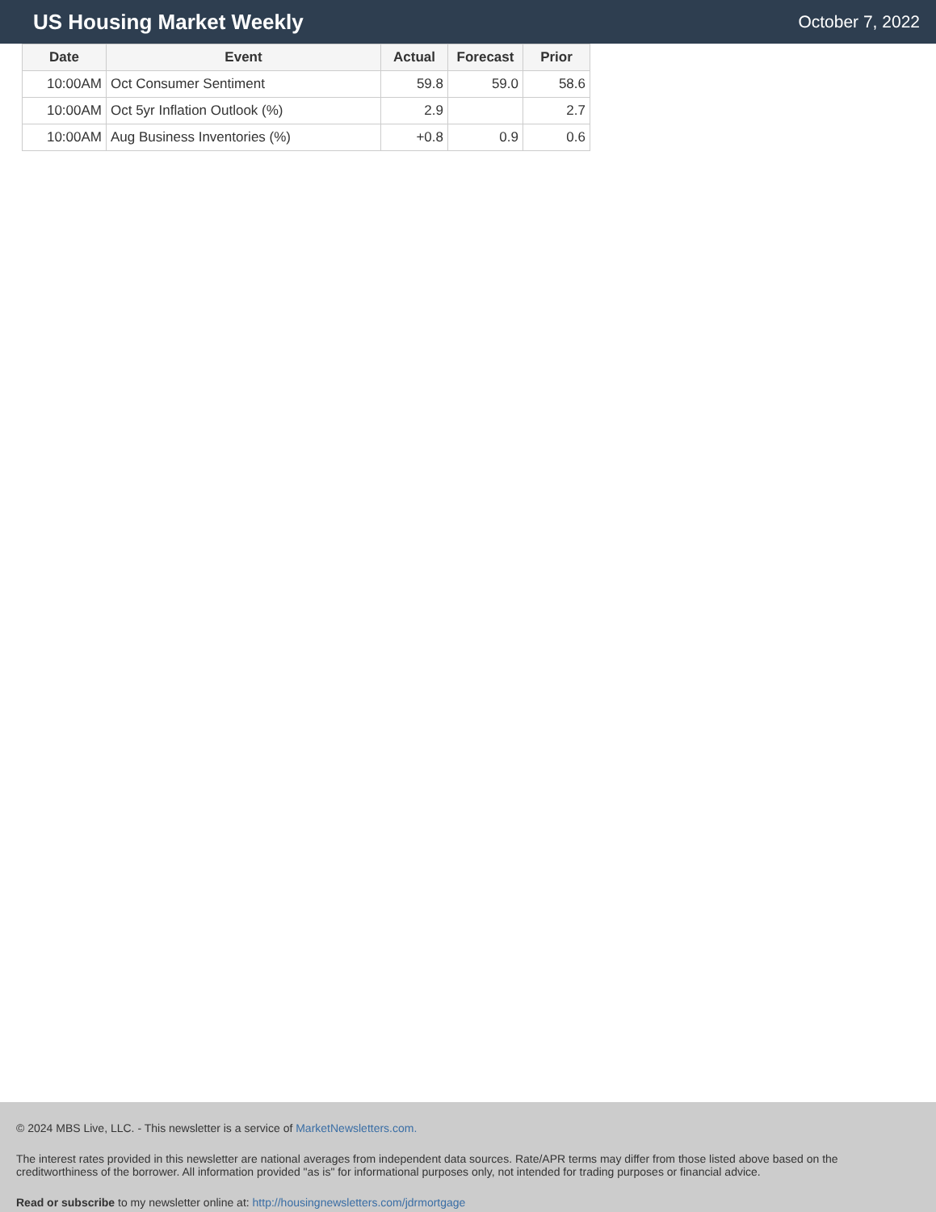US Housing Market Weekly
October 7, 2022
| Date | Event | Actual | Forecast | Prior |
| --- | --- | --- | --- | --- |
| 10:00AM | Oct Consumer Sentiment | 59.8 | 59.0 | 58.6 |
| 10:00AM | Oct 5yr Inflation Outlook (%) | 2.9 | | 2.7 |
| 10:00AM | Aug Business Inventories (%) | +0.8 | 0.9 | 0.6 |
© 2024 MBS Live, LLC. - This newsletter is a service of MarketNewsletters.com.
The interest rates provided in this newsletter are national averages from independent data sources. Rate/APR terms may differ from those listed above based on the creditworthiness of the borrower. All information provided "as is" for informational purposes only, not intended for trading purposes or financial advice.
Read or subscribe to my newsletter online at: http://housingnewsletters.com/jdrmortgage